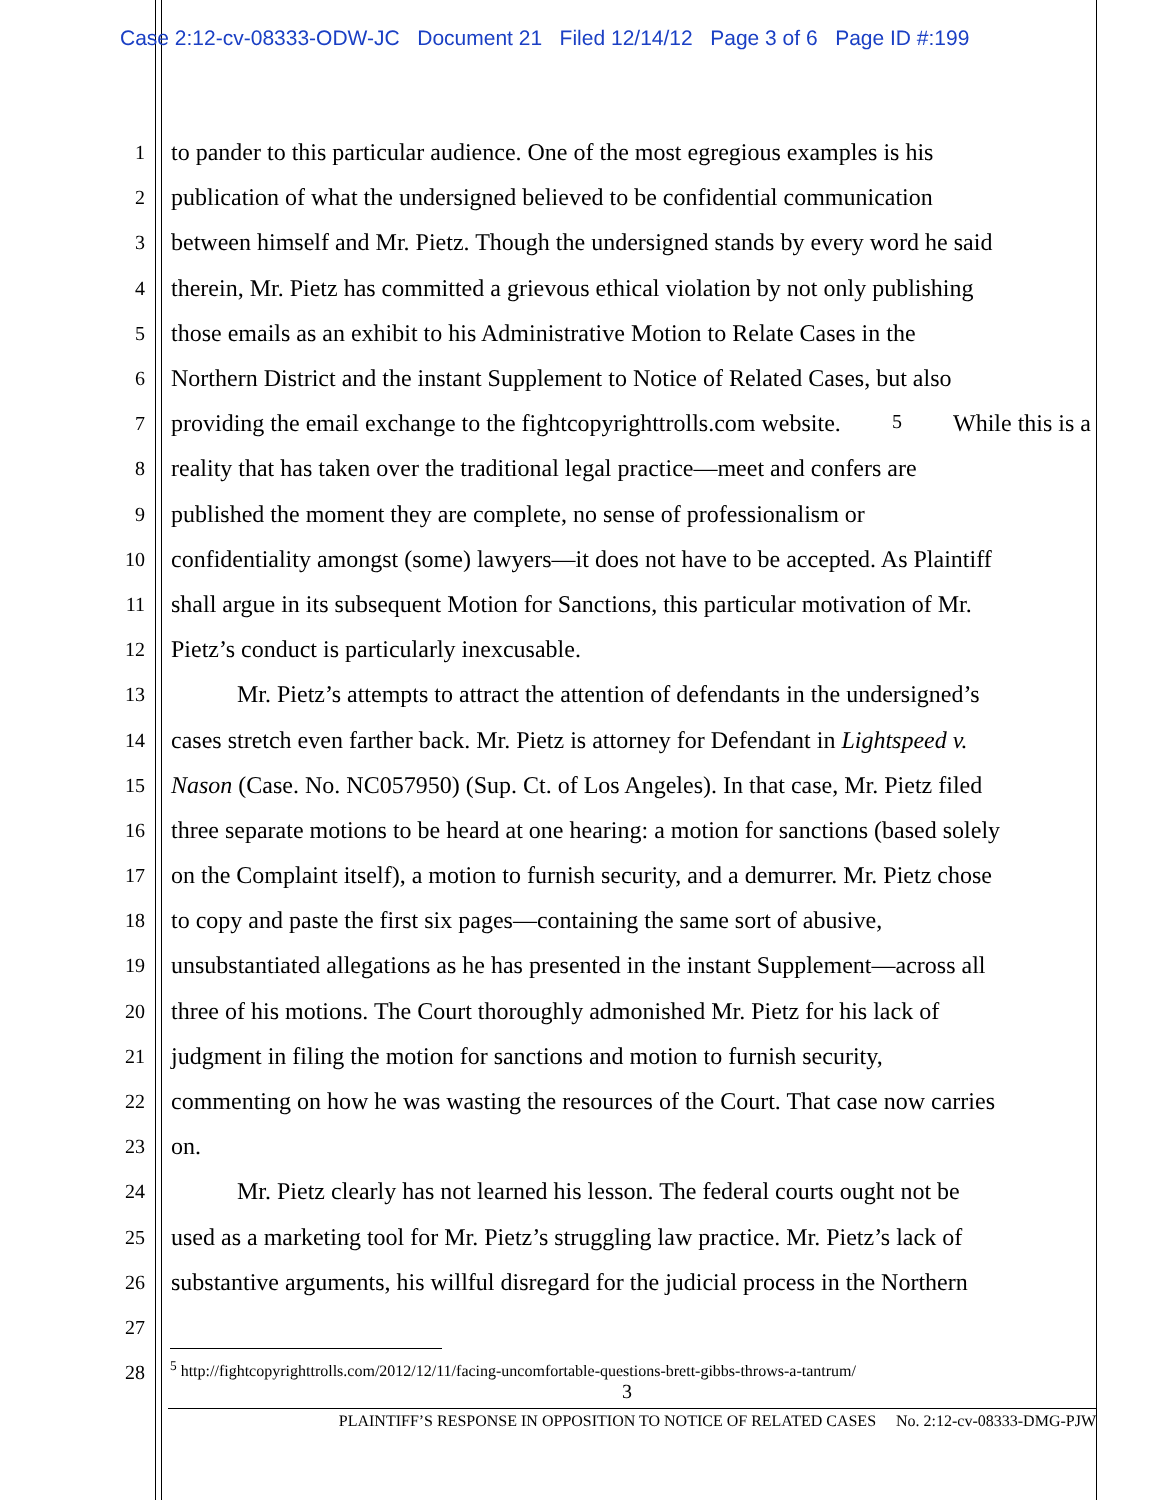Case 2:12-cv-08333-ODW-JC Document 21 Filed 12/14/12 Page 3 of 6 Page ID #:199
1 to pander to this particular audience. One of the most egregious examples is his
2 publication of what the undersigned believed to be confidential communication
3 between himself and Mr. Pietz. Though the undersigned stands by every word he said
4 therein, Mr. Pietz has committed a grievous ethical violation by not only publishing
5 those emails as an exhibit to his Administrative Motion to Relate Cases in the
6 Northern District and the instant Supplement to Notice of Related Cases, but also
7 providing the email exchange to the fightcopyrighttrolls.com website.<sup>5</sup> While this is a
8 reality that has taken over the traditional legal practice—meet and confers are
9 published the moment they are complete, no sense of professionalism or
10 confidentiality amongst (some) lawyers—it does not have to be accepted. As Plaintiff
11 shall argue in its subsequent Motion for Sanctions, this particular motivation of Mr.
12 Pietz’s conduct is particularly inexcusable.
13 Mr. Pietz’s attempts to attract the attention of defendants in the undersigned’s
14 cases stretch even farther back. Mr. Pietz is attorney for Defendant in Lightspeed v.
15 Nason (Case. No. NC057950) (Sup. Ct. of Los Angeles). In that case, Mr. Pietz filed
16 three separate motions to be heard at one hearing: a motion for sanctions (based solely
17 on the Complaint itself), a motion to furnish security, and a demurrer. Mr. Pietz chose
18 to copy and paste the first six pages—containing the same sort of abusive,
19 unsubstantiated allegations as he has presented in the instant Supplement—across all
20 three of his motions. The Court thoroughly admonished Mr. Pietz for his lack of
21 judgment in filing the motion for sanctions and motion to furnish security,
22 commenting on how he was wasting the resources of the Court. That case now carries
23 on.
24 Mr. Pietz clearly has not learned his lesson. The federal courts ought not be
25 used as a marketing tool for Mr. Pietz’s struggling law practice. Mr. Pietz’s lack of
26 substantive arguments, his willful disregard for the judicial process in the Northern
27
28
<sup>5</sup> http://fightcopyrighttrolls.com/2012/12/11/facing-uncomfortable-questions-brett-gibbs-throws-a-tantrum/
3
PLAINTIFF’S RESPONSE IN OPPOSITION TO NOTICE OF RELATED CASES No. 2:12-cv-08333-DMG-PJW